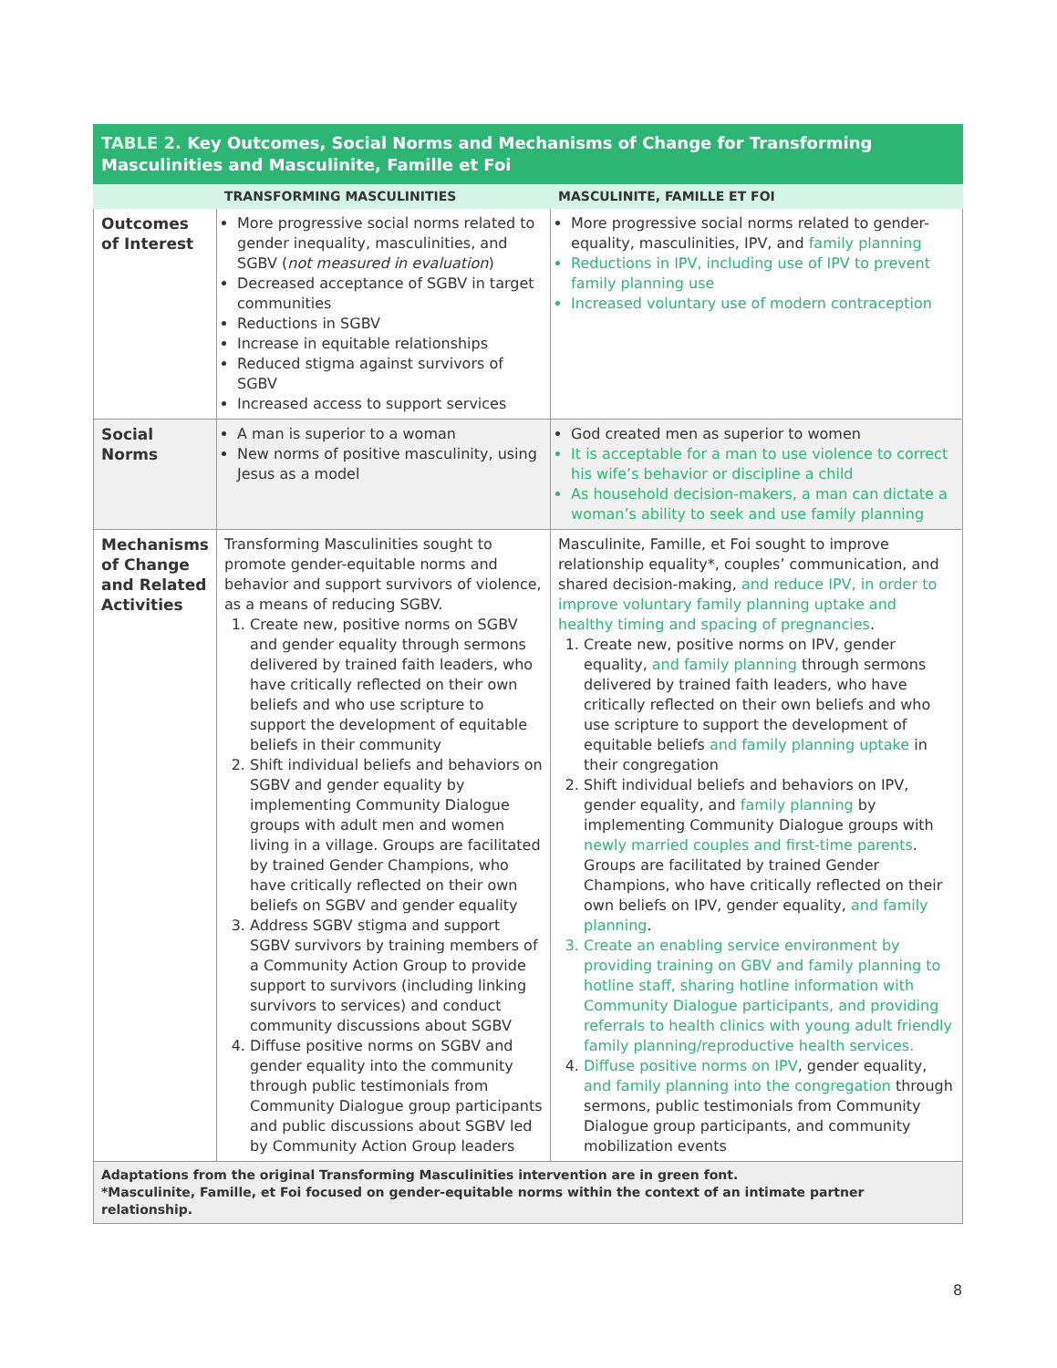| TABLE 2. Key Outcomes, Social Norms and Mechanisms of Change for Transforming Masculinities and Masculinite, Famille et Foi | | |
| | TRANSFORMING MASCULINITIES | MASCULINITE, FAMILLE ET FOI |
| Outcomes of Interest | More progressive social norms related to gender inequality, masculinities, and SGBV ( not measured in evaluation ) Decreased acceptance of SGBV in target communities Reductions in SGBV Increase in equitable relationships Reduced stigma against survivors of SGBV Increased access to support services | More progressive social norms related to gender-equality, masculinities, IPV, and family planning Reductions in IPV, including use of IPV to prevent family planning use Increased voluntary use of modern contraception |
| Social Norms | A man is superior to a woman New norms of positive masculinity, using Jesus as a model | God created men as superior to women It is acceptable for a man to use violence to correct his wife’s behavior or discipline a child As household decision-makers, a man can dictate a woman’s ability to seek and use family planning |
| Mechanisms of Change and Related Activities | Transforming Masculinities sought to promote gender-equitable norms and behavior and support survivors of violence, as a means of reducing SGBV. 1. Create new, positive norms on SGBV and gender equality through sermons delivered by trained faith leaders, who have critically reflected on their own beliefs and who use scripture to support the development of equitable beliefs in their community 2. Shift individual beliefs and behaviors on SGBV and gender equality by implementing Community Dialogue groups with adult men and women living in a village. Groups are facilitated by trained Gender Champions, who have critically reflected on their own beliefs on SGBV and gender equality 3. Address SGBV stigma and support SGBV survivors by training members of a Community Action Group to provide support to survivors (including linking survivors to services) and conduct community discussions about SGBV 4. Diffuse positive norms on SGBV and gender equality into the community through public testimonials from Community Dialogue group participants and public discussions about SGBV led by Community Action Group leaders | Masculinite, Famille, et Foi sought to improve relationship equality*, couples’ communication, and shared decision-making, and reduce IPV, in order to improve voluntary family planning uptake and healthy timing and spacing of pregnancies . 1. Create new, positive norms on IPV, gender equality, and family planning through sermons delivered by trained faith leaders, who have critically reflected on their own beliefs and who use scripture to support the development of equitable beliefs and family planning uptake in their congregation 2. Shift individual beliefs and behaviors on IPV, gender equality, and family planning by implementing Community Dialogue groups with newly married couples and first-time parents . Groups are facilitated by trained Gender Champions, who have critically reflected on their own beliefs on IPV, gender equality, and family planning . 3. Create an enabling service environment by providing training on GBV and family planning to hotline staff, sharing hotline information with Community Dialogue participants, and providing referrals to health clinics with young adult friendly family planning/reproductive health services. 4. Diffuse positive norms on IPV , gender equality, and family planning into the congregation through sermons, public testimonials from Community Dialogue group participants, and community mobilization events |
| Adaptations from the original Transforming Masculinities intervention are in green font. *Masculinite, Famille, et Foi focused on gender-equitable norms within the context of an intimate partner relationship. | | |
8